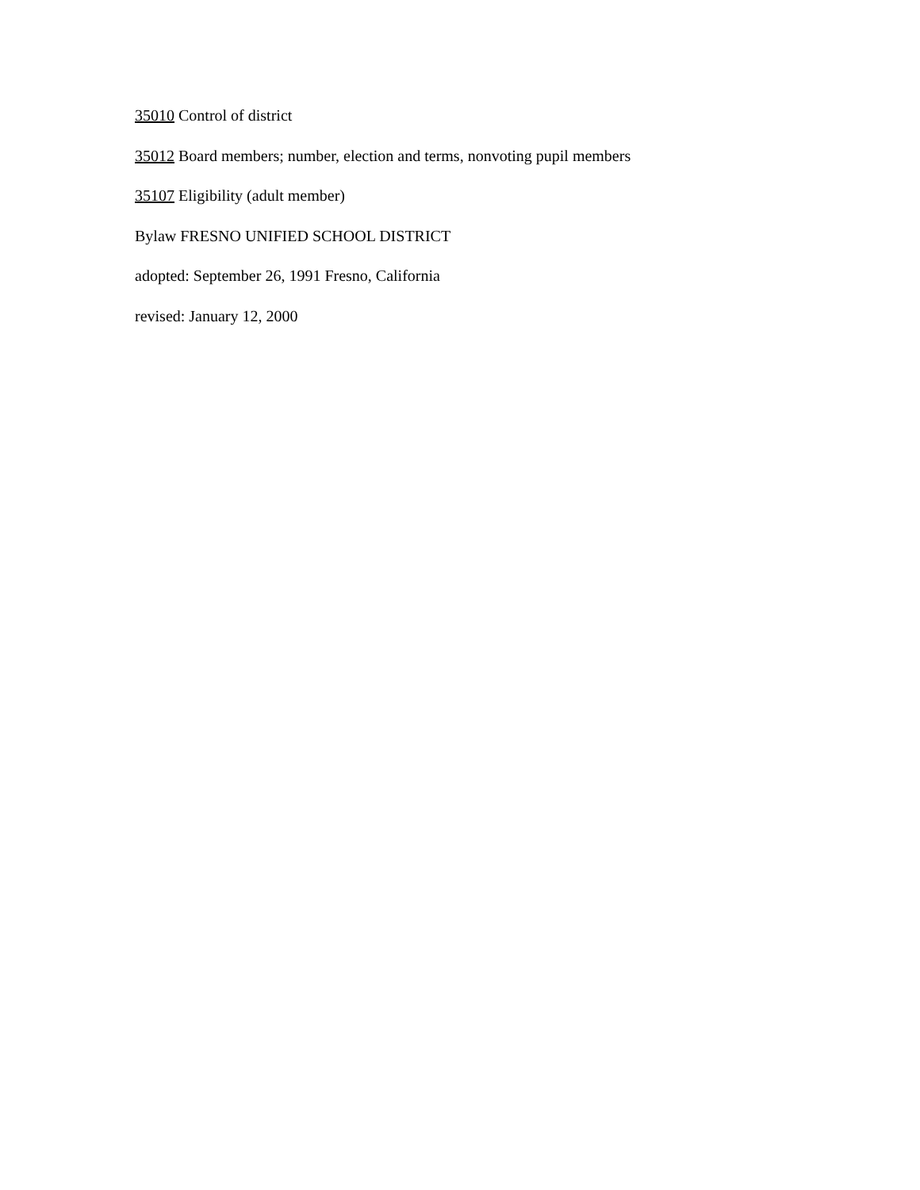35010 Control of district
35012 Board members; number, election and terms, nonvoting pupil members
35107 Eligibility (adult member)
Bylaw FRESNO UNIFIED SCHOOL DISTRICT
adopted: September 26, 1991 Fresno, California
revised: January 12, 2000